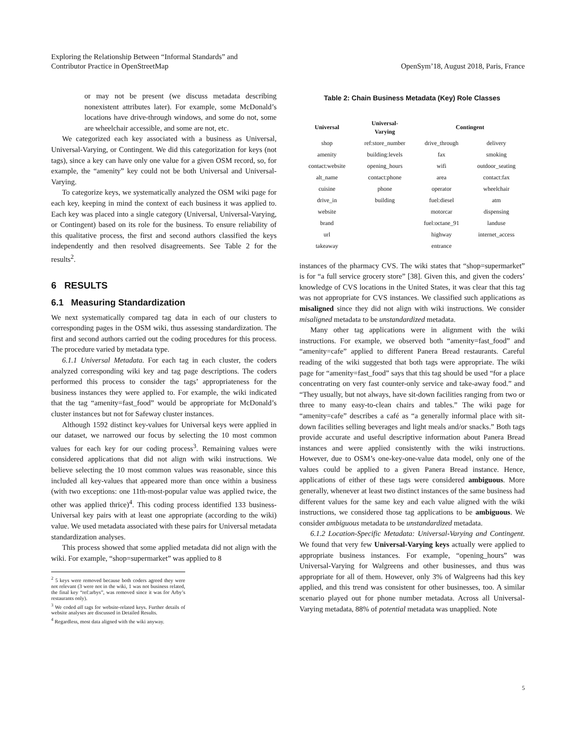Exploring the Relationship Between “Informal Standards” and
Contributor Practice in OpenStreetMap
OpenSym’18, August 2018, Paris, France
or may not be present (we discuss metadata describing nonexistent attributes later). For example, some McDonald’s locations have drive-through windows, and some do not, some are wheelchair accessible, and some are not, etc.
We categorized each key associated with a business as Universal, Universal-Varying, or Contingent. We did this categorization for keys (not tags), since a key can have only one value for a given OSM record, so, for example, the “amenity” key could not be both Universal and Universal-Varying.
To categorize keys, we systematically analyzed the OSM wiki page for each key, keeping in mind the context of each business it was applied to. Each key was placed into a single category (Universal, Universal-Varying, or Contingent) based on its role for the business. To ensure reliability of this qualitative process, the first and second authors classified the keys independently and then resolved disagreements. See Table 2 for the results<sup>2</sup>.
6 RESULTS
6.1 Measuring Standardization
We next systematically compared tag data in each of our clusters to corresponding pages in the OSM wiki, thus assessing standardization. The first and second authors carried out the coding procedures for this process. The procedure varied by metadata type.
6.1.1 Universal Metadata. For each tag in each cluster, the coders analyzed corresponding wiki key and tag page descriptions. The coders performed this process to consider the tags’ appropriateness for the business instances they were applied to. For example, the wiki indicated that the tag “amenity=fast_food” would be appropriate for McDonald’s cluster instances but not for Safeway cluster instances.
Although 1592 distinct key-values for Universal keys were applied in our dataset, we narrowed our focus by selecting the 10 most common values for each key for our coding process<sup>3</sup>. Remaining values were considered applications that did not align with wiki instructions. We believe selecting the 10 most common values was reasonable, since this included all key-values that appeared more than once within a business (with two exceptions: one 11th-most-popular value was applied twice, the other was applied thrice)<sup>4</sup>. This coding process identified 133 business-Universal key pairs with at least one appropriate (according to the wiki) value. We used metadata associated with these pairs for Universal metadata standardization analyses.
This process showed that some applied metadata did not align with the wiki. For example, “shop=supermarket” was applied to 8
<sup>2</sup> 5 keys were removed because both coders agreed they were not relevant (3 were not in the wiki, 1 was not business related, the final key “ref:arbys”, was removed since it was for Arby’s restaurants only).
<sup>3</sup> We coded all tags for website-related keys. Further details of website analyses are discussed in Detailed Results.
<sup>4</sup> Regardless, most data aligned with the wiki anyway.
Table 2: Chain Business Metadata (Key) Role Classes
| Universal | Universal- Varying | Contingent | |
| --- | --- | --- | --- |
| shop | ref:store_number | drive_through | delivery |
| amenity | building:levels | fax | smoking |
| contact:website | opening_hours | wifi | outdoor_seating |
| alt_name | contact:phone | area | contact:fax |
| cuisine | phone | operator | wheelchair |
| drive_in | building | fuel:diesel | atm |
| website | | motorcar | dispensing |
| brand | | fuel:octane_91 | landuse |
| url | | highway | internet_access |
| takeaway | | entrance | |
instances of the pharmacy CVS. The wiki states that “shop=supermarket” is for “a full service grocery store” [38]. Given this, and given the coders’ knowledge of CVS locations in the United States, it was clear that this tag was not appropriate for CVS instances. We classified such applications as misaligned since they did not align with wiki instructions. We consider misaligned metadata to be unstandardized metadata.
Many other tag applications were in alignment with the wiki instructions. For example, we observed both “amenity=fast_food” and “amenity=cafe” applied to different Panera Bread restaurants. Careful reading of the wiki suggested that both tags were appropriate. The wiki page for “amenity=fast_food” says that this tag should be used “for a place concentrating on very fast counter-only service and take-away food.” and “They usually, but not always, have sit-down facilities ranging from two or three to many easy-to-clean chairs and tables.” The wiki page for “amenity=cafe” describes a café as “a generally informal place with sit-down facilities selling beverages and light meals and/or snacks.” Both tags provide accurate and useful descriptive information about Panera Bread instances and were applied consistently with the wiki instructions. However, due to OSM’s one-key-one-value data model, only one of the values could be applied to a given Panera Bread instance. Hence, applications of either of these tags were considered ambiguous. More generally, whenever at least two distinct instances of the same business had different values for the same key and each value aligned with the wiki instructions, we considered those tag applications to be ambiguous. We consider ambiguous metadata to be unstandardized metadata.
6.1.2 Location-Specific Metadata: Universal-Varying and Contingent. We found that very few Universal-Varying keys actually were applied to appropriate business instances. For example, “opening_hours” was Universal-Varying for Walgreens and other businesses, and thus was appropriate for all of them. However, only 3% of Walgreens had this key applied, and this trend was consistent for other businesses, too. A similar scenario played out for phone number metadata. Across all Universal-Varying metadata, 88% of potential metadata was unapplied. Note
5